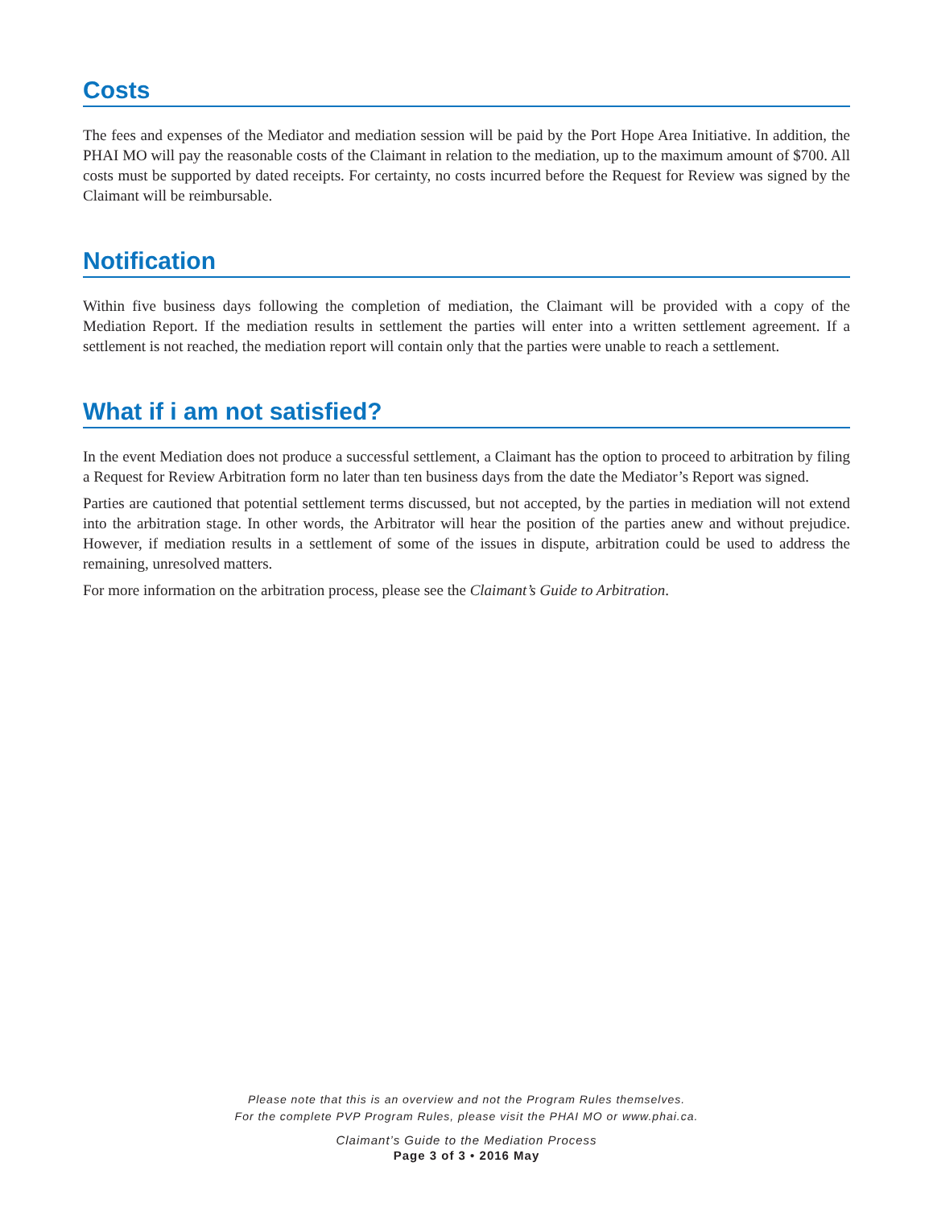Costs
The fees and expenses of the Mediator and mediation session will be paid by the Port Hope Area Initiative. In addition, the PHAI MO will pay the reasonable costs of the Claimant in relation to the mediation, up to the maximum amount of $700. All costs must be supported by dated receipts. For certainty, no costs incurred before the Request for Review was signed by the Claimant will be reimbursable.
Notification
Within five business days following the completion of mediation, the Claimant will be provided with a copy of the Mediation Report. If the mediation results in settlement the parties will enter into a written settlement agreement. If a settlement is not reached, the mediation report will contain only that the parties were unable to reach a settlement.
What if i am not satisfied?
In the event Mediation does not produce a successful settlement, a Claimant has the option to proceed to arbitration by filing a Request for Review Arbitration form no later than ten business days from the date the Mediator’s Report was signed.
Parties are cautioned that potential settlement terms discussed, but not accepted, by the parties in mediation will not extend into the arbitration stage. In other words, the Arbitrator will hear the position of the parties anew and without prejudice. However, if mediation results in a settlement of some of the issues in dispute, arbitration could be used to address the remaining, unresolved matters.
For more information on the arbitration process, please see the Claimant’s Guide to Arbitration.
Please note that this is an overview and not the Program Rules themselves.
For the complete PVP Program Rules, please visit the PHAI MO or www.phai.ca.
Claimant’s Guide to the Mediation Process
Page 3 of 3 • 2016 May